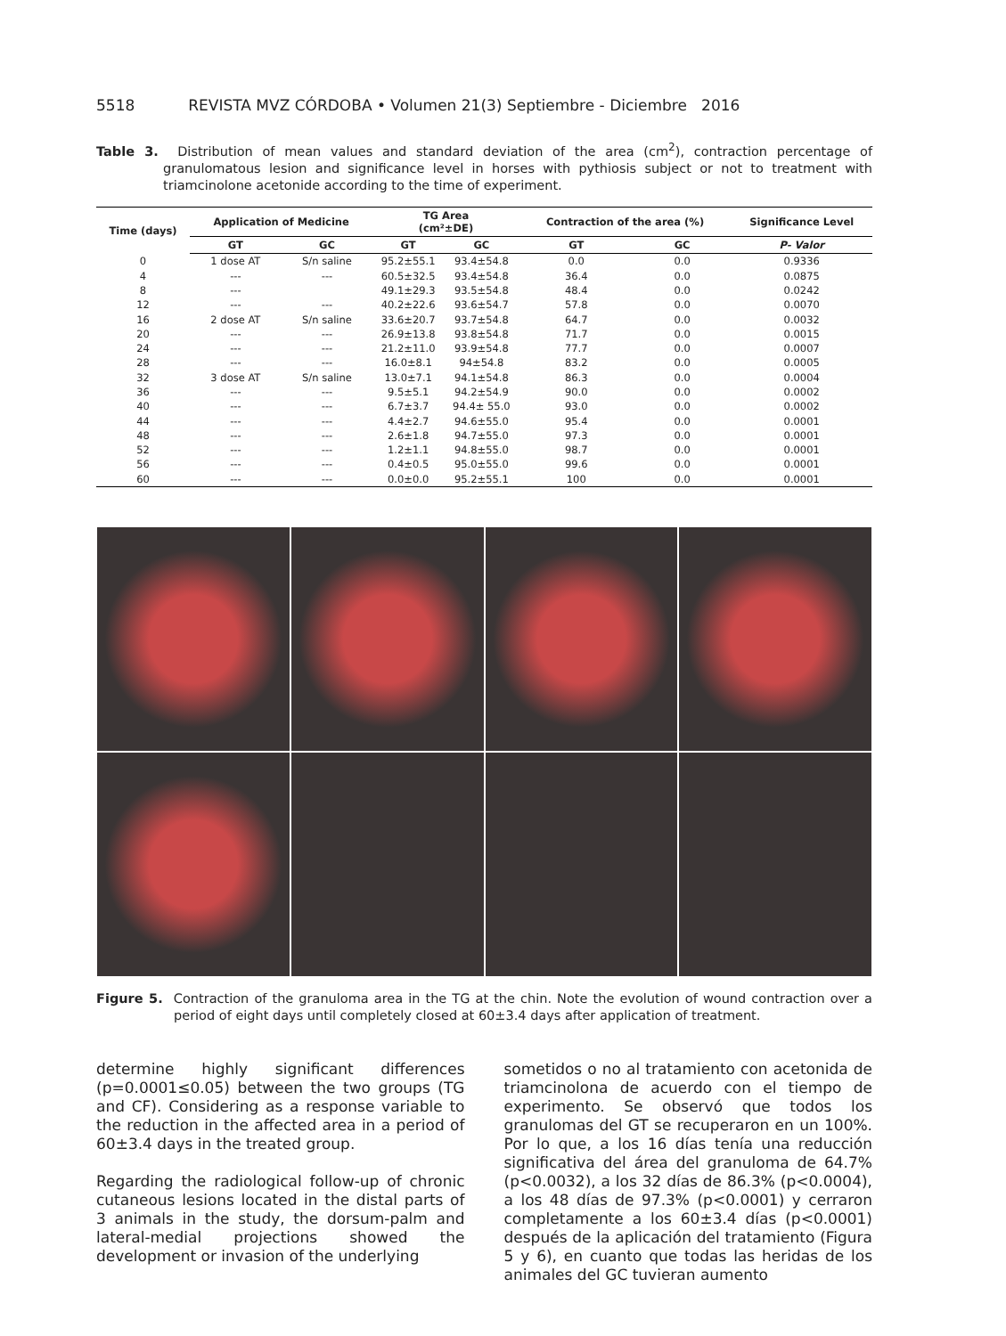5518 REVISTA MVZ CÓRDOBA • Volumen 21(3) Septiembre - Diciembre 2016
Table 3. Distribution of mean values and standard deviation of the area (cm<sup>2</sup>), contraction percentage of granulomatous lesion and significance level in horses with pythiosis subject or not to treatment with triamcinolone acetonide according to the time of experiment.
| Time (days) | Application of Medicine | | TG Area (cm²±DE) | | Contraction of the area (%) | | Significance Level |
| --- | --- | --- | --- | --- | --- | --- | --- |
| | GT | GC | GT | GC | GT | GC | P- Valor |
| 0 | 1 dose AT | S/n saline | 95.2±55.1 | 93.4±54.8 | 0.0 | 0.0 | 0.9336 |
| 4 | --- | --- | 60.5±32.5 | 93.4±54.8 | 36.4 | 0.0 | 0.0875 |
| 8 | --- | | 49.1±29.3 | 93.5±54.8 | 48.4 | 0.0 | 0.0242 |
| 12 | --- | --- | 40.2±22.6 | 93.6±54.7 | 57.8 | 0.0 | 0.0070 |
| 16 | 2 dose AT | S/n saline | 33.6±20.7 | 93.7±54.8 | 64.7 | 0.0 | 0.0032 |
| 20 | --- | --- | 26.9±13.8 | 93.8±54.8 | 71.7 | 0.0 | 0.0015 |
| 24 | --- | --- | 21.2±11.0 | 93.9±54.8 | 77.7 | 0.0 | 0.0007 |
| 28 | --- | --- | 16.0±8.1 | 94±54.8 | 83.2 | 0.0 | 0.0005 |
| 32 | 3 dose AT | S/n saline | 13.0±7.1 | 94.1±54.8 | 86.3 | 0.0 | 0.0004 |
| 36 | --- | --- | 9.5±5.1 | 94.2±54.9 | 90.0 | 0.0 | 0.0002 |
| 40 | --- | --- | 6.7±3.7 | 94.4± 55.0 | 93.0 | 0.0 | 0.0002 |
| 44 | --- | --- | 4.4±2.7 | 94.6±55.0 | 95.4 | 0.0 | 0.0001 |
| 48 | --- | --- | 2.6±1.8 | 94.7±55.0 | 97.3 | 0.0 | 0.0001 |
| 52 | --- | --- | 1.2±1.1 | 94.8±55.0 | 98.7 | 0.0 | 0.0001 |
| 56 | --- | --- | 0.4±0.5 | 95.0±55.0 | 99.6 | 0.0 | 0.0001 |
| 60 | --- | --- | 0.0±0.0 | 95.2±55.1 | 100 | 0.0 | 0.0001 |
Figure 5. Contraction of the granuloma area in the TG at the chin. Note the evolution of wound contraction over a period of eight days until completely closed at 60±3.4 days after application of treatment.
determine highly significant differences (p=0.0001≤0.05) between the two groups (TG and CF). Considering as a response variable to the reduction in the affected area in a period of 60±3.4 days in the treated group.
Regarding the radiological follow-up of chronic cutaneous lesions located in the distal parts of 3 animals in the study, the dorsum-palm and lateral-medial projections showed the development or invasion of the underlying
sometidos o no al tratamiento con acetonida de triamcinolona de acuerdo con el tiempo de experimento. Se observó que todos los granulomas del GT se recuperaron en un 100%. Por lo que, a los 16 días tenía una reducción significativa del área del granuloma de 64.7% (p<0.0032), a los 32 días de 86.3% (p<0.0004), a los 48 días de 97.3% (p<0.0001) y cerraron completamente a los 60±3.4 días (p<0.0001) después de la aplicación del tratamiento (Figura 5 y 6), en cuanto que todas las heridas de los animales del GC tuvieran aumento